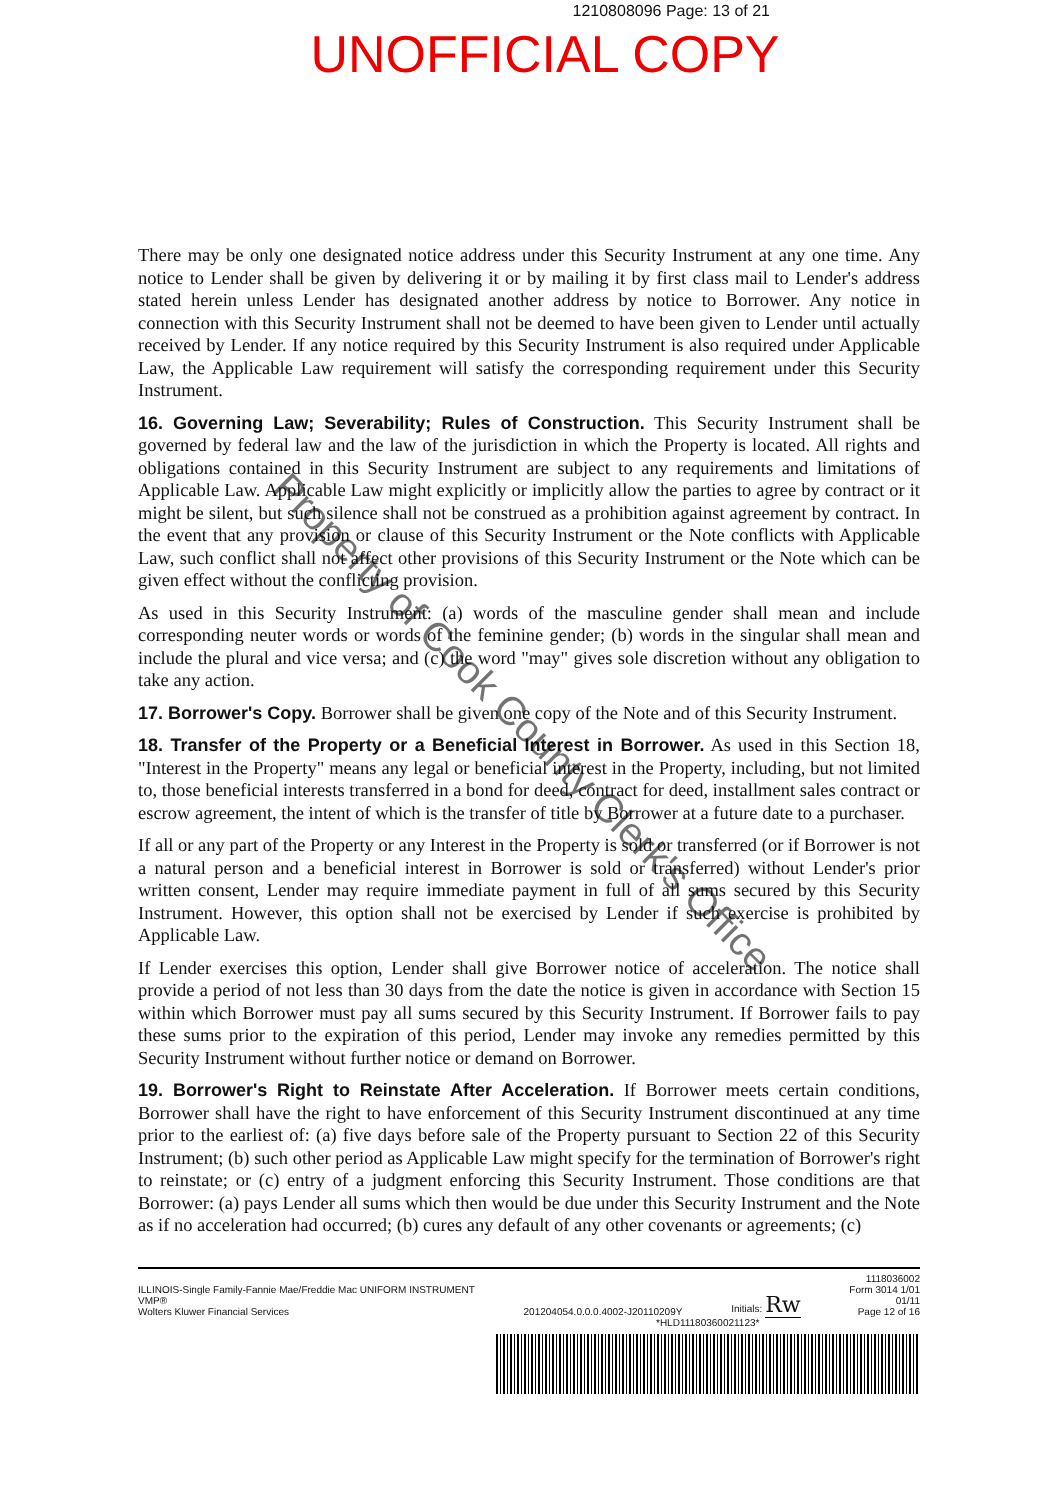1210808096 Page: 13 of 21
UNOFFICIAL COPY
There may be only one designated notice address under this Security Instrument at any one time. Any notice to Lender shall be given by delivering it or by mailing it by first class mail to Lender's address stated herein unless Lender has designated another address by notice to Borrower. Any notice in connection with this Security Instrument shall not be deemed to have been given to Lender until actually received by Lender. If any notice required by this Security Instrument is also required under Applicable Law, the Applicable Law requirement will satisfy the corresponding requirement under this Security Instrument.
16. Governing Law; Severability; Rules of Construction. This Security Instrument shall be governed by federal law and the law of the jurisdiction in which the Property is located. All rights and obligations contained in this Security Instrument are subject to any requirements and limitations of Applicable Law. Applicable Law might explicitly or implicitly allow the parties to agree by contract or it might be silent, but such silence shall not be construed as a prohibition against agreement by contract. In the event that any provision or clause of this Security Instrument or the Note conflicts with Applicable Law, such conflict shall not affect other provisions of this Security Instrument or the Note which can be given effect without the conflicting provision.
As used in this Security Instrument: (a) words of the masculine gender shall mean and include corresponding neuter words or words of the feminine gender; (b) words in the singular shall mean and include the plural and vice versa; and (c) the word "may" gives sole discretion without any obligation to take any action.
17. Borrower's Copy. Borrower shall be given one copy of the Note and of this Security Instrument.
18. Transfer of the Property or a Beneficial Interest in Borrower. As used in this Section 18, "Interest in the Property" means any legal or beneficial interest in the Property, including, but not limited to, those beneficial interests transferred in a bond for deed, contract for deed, installment sales contract or escrow agreement, the intent of which is the transfer of title by Borrower at a future date to a purchaser.
If all or any part of the Property or any Interest in the Property is sold or transferred (or if Borrower is not a natural person and a beneficial interest in Borrower is sold or transferred) without Lender's prior written consent, Lender may require immediate payment in full of all sums secured by this Security Instrument. However, this option shall not be exercised by Lender if such exercise is prohibited by Applicable Law.
If Lender exercises this option, Lender shall give Borrower notice of acceleration. The notice shall provide a period of not less than 30 days from the date the notice is given in accordance with Section 15 within which Borrower must pay all sums secured by this Security Instrument. If Borrower fails to pay these sums prior to the expiration of this period, Lender may invoke any remedies permitted by this Security Instrument without further notice or demand on Borrower.
19. Borrower's Right to Reinstate After Acceleration. If Borrower meets certain conditions, Borrower shall have the right to have enforcement of this Security Instrument discontinued at any time prior to the earliest of: (a) five days before sale of the Property pursuant to Section 22 of this Security Instrument; (b) such other period as Applicable Law might specify for the termination of Borrower's right to reinstate; or (c) entry of a judgment enforcing this Security Instrument. Those conditions are that Borrower: (a) pays Lender all sums which then would be due under this Security Instrument and the Note as if no acceleration had occurred; (b) cures any default of any other covenants or agreements; (c)
Property of Cook County Clerk's Office
ILLINOIS-Single Family-Fannie Mae/Freddie Mac UNIFORM INSTRUMENT
VMP®
Wolters Kluwer Financial Services
201204054.0.0.0.4002-J20110209Y
Initials: Rw
1118036002
Form 3014 1/01
01/11
Page 12 of 16
*HLD11180360021123*